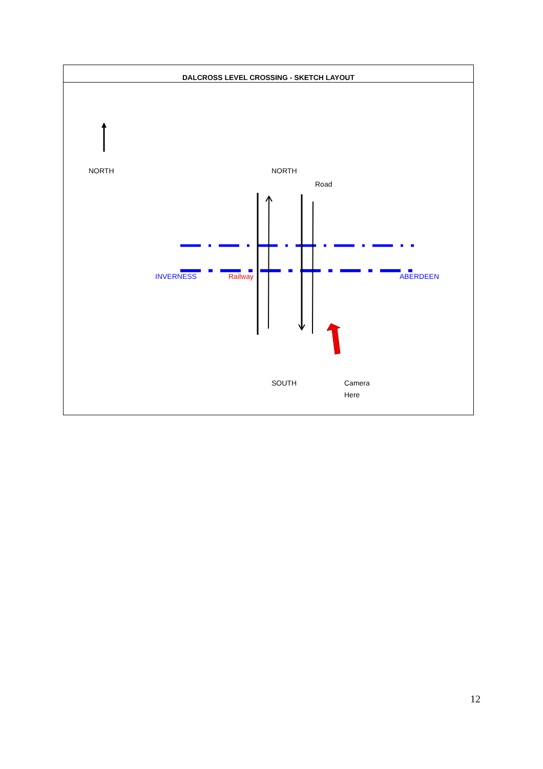DALCROSS LEVEL CROSSING - SKETCH LAYOUT
NORTH NORTH
Road
INVERNESS Railway ABERDEEN
SOUTH
Camera
Here
12